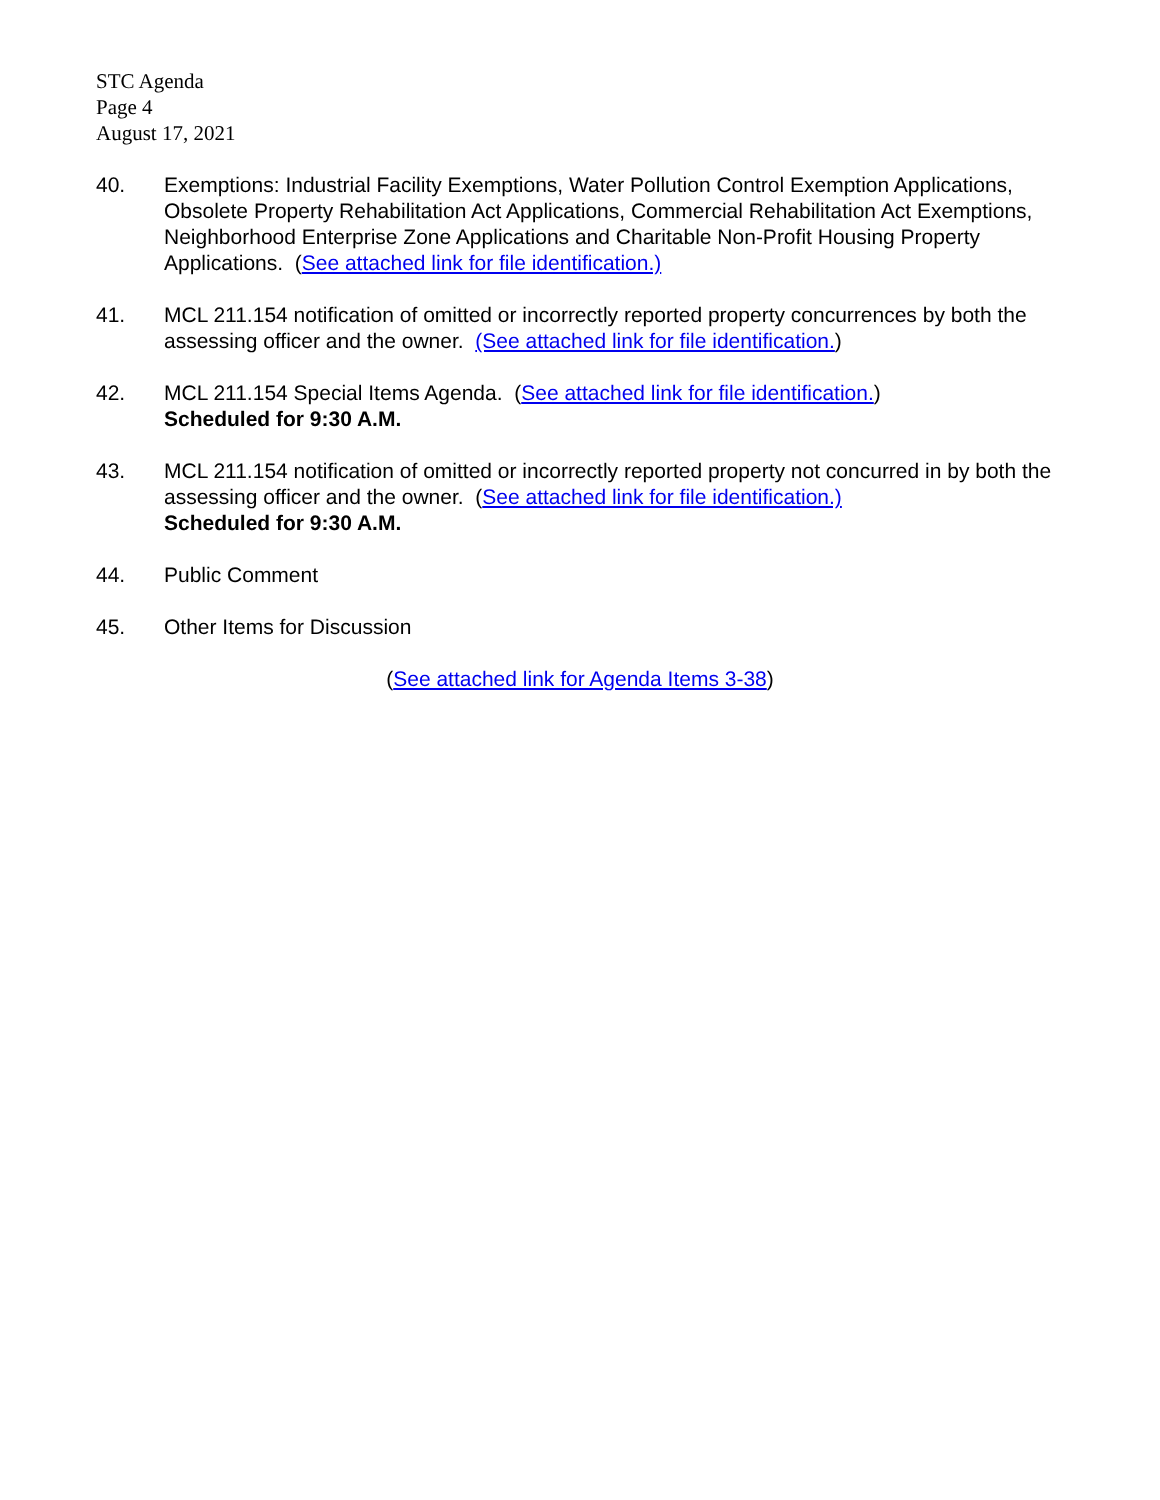STC Agenda
Page 4
August 17, 2021
40. Exemptions: Industrial Facility Exemptions, Water Pollution Control Exemption Applications, Obsolete Property Rehabilitation Act Applications, Commercial Rehabilitation Act Exemptions, Neighborhood Enterprise Zone Applications and Charitable Non-Profit Housing Property Applications. (See attached link for file identification.)
41. MCL 211.154 notification of omitted or incorrectly reported property concurrences by both the assessing officer and the owner. (See attached link for file identification.)
42. MCL 211.154 Special Items Agenda. (See attached link for file identification.)
Scheduled for 9:30 A.M.
43. MCL 211.154 notification of omitted or incorrectly reported property not concurred in by both the assessing officer and the owner. (See attached link for file identification.)
Scheduled for 9:30 A.M.
44. Public Comment
45. Other Items for Discussion
(See attached link for Agenda Items 3-38)